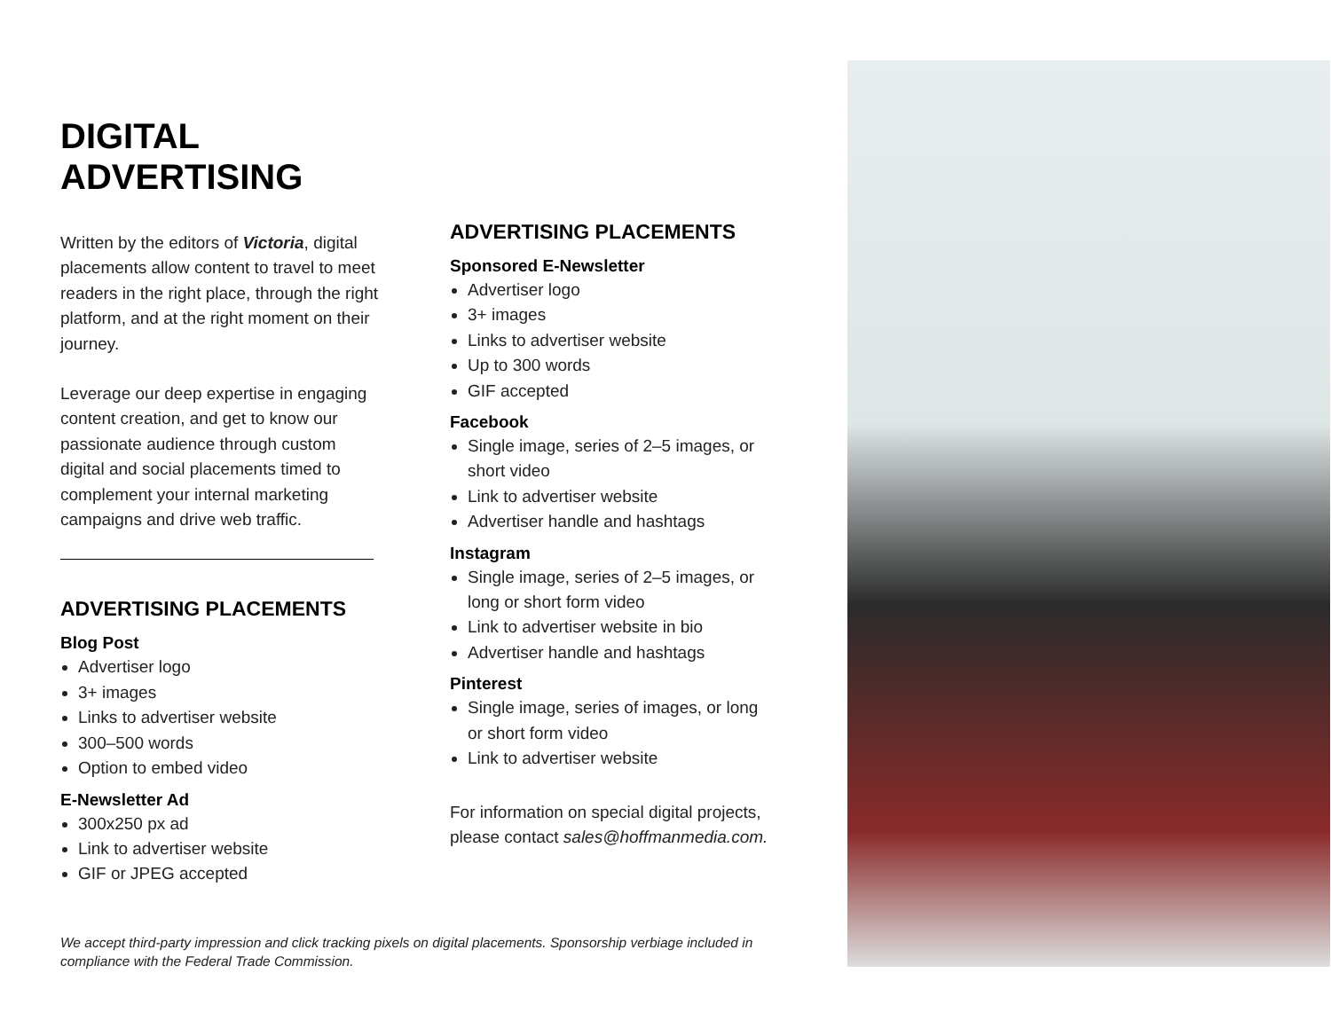DIGITAL
ADVERTISING
Written by the editors of Victoria, digital placements allow content to travel to meet readers in the right place, through the right platform, and at the right moment on their journey.
Leverage our deep expertise in engaging content creation, and get to know our passionate audience through custom digital and social placements timed to complement your internal marketing campaigns and drive web traffic.
ADVERTISING PLACEMENTS
Blog Post
Advertiser logo
3+ images
Links to advertiser website
300–500 words
Option to embed video
E-Newsletter Ad
300x250 px ad
Link to advertiser website
GIF or JPEG accepted
ADVERTISING PLACEMENTS
Sponsored E-Newsletter
Advertiser logo
3+ images
Links to advertiser website
Up to 300 words
GIF accepted
Facebook
Single image, series of 2–5 images, or short video
Link to advertiser website
Advertiser handle and hashtags
Instagram
Single image, series of 2–5 images, or long or short form video
Link to advertiser website in bio
Advertiser handle and hashtags
Pinterest
Single image, series of images, or long or short form video
Link to advertiser website
For information on special digital projects, please contact sales@hoffmanmedia.com.
We accept third-party impression and click tracking pixels on digital placements. Sponsorship verbiage included in compliance with the Federal Trade Commission.